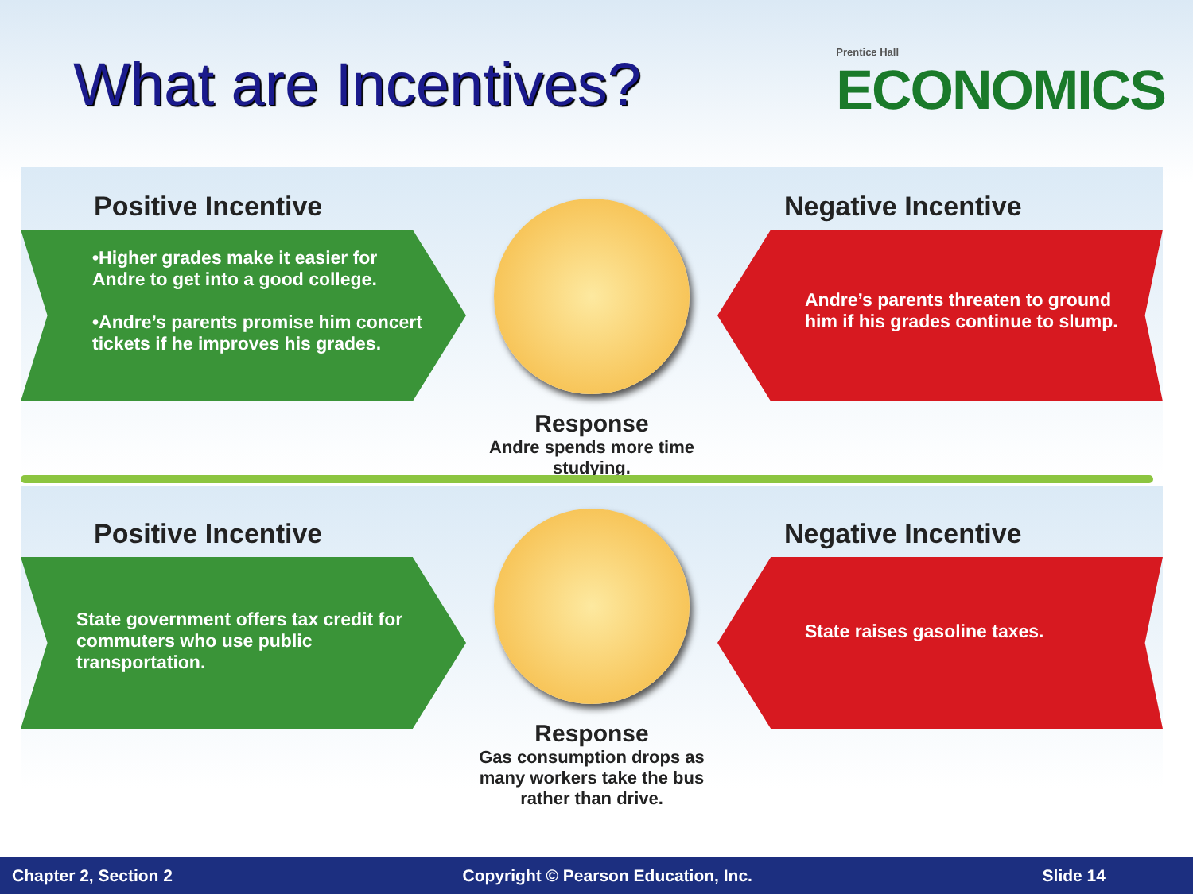What are Incentives?
Prentice Hall
ECONOMICS
Positive Incentive
•Higher grades make it easier for Andre to get into a good college.
•Andre’s parents promise him concert tickets if he improves his grades.
Response
Andre spends more time studying.
Negative Incentive
Andre’s parents threaten to ground him if his grades continue to slump.
Positive Incentive
State government offers tax credit for commuters who use public transportation.
Response
Gas consumption drops as many workers take the bus rather than drive.
Negative Incentive
State raises gasoline taxes.
Chapter 2, Section 2 Copyright © Pearson Education, Inc. Slide 14